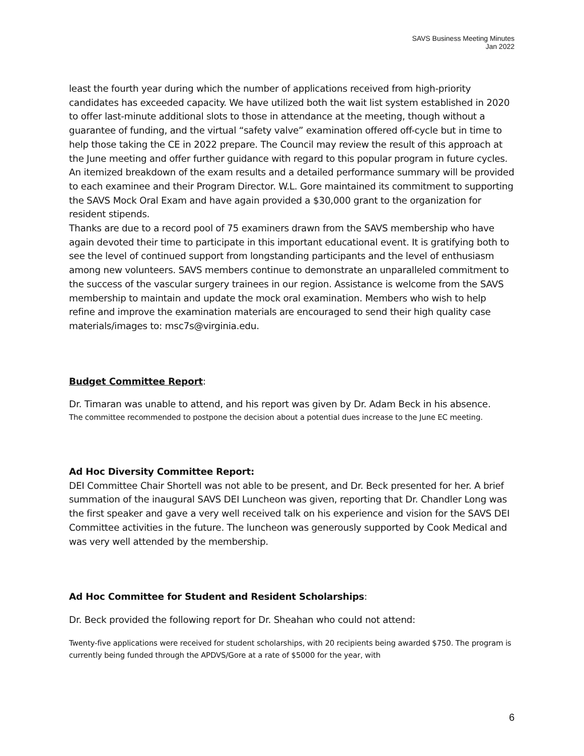SAVS Business Meeting Minutes
Jan 2022
least the fourth year during which the number of applications received from high-priority candidates has exceeded capacity. We have utilized both the wait list system established in 2020 to offer last-minute additional slots to those in attendance at the meeting, though without a guarantee of funding, and the virtual “safety valve” examination offered off-cycle but in time to help those taking the CE in 2022 prepare. The Council may review the result of this approach at the June meeting and offer further guidance with regard to this popular program in future cycles. An itemized breakdown of the exam results and a detailed performance summary will be provided to each examinee and their Program Director. W.L. Gore maintained its commitment to supporting the SAVS Mock Oral Exam and have again provided a $30,000 grant to the organization for resident stipends.
Thanks are due to a record pool of 75 examiners drawn from the SAVS membership who have again devoted their time to participate in this important educational event. It is gratifying both to see the level of continued support from longstanding participants and the level of enthusiasm among new volunteers. SAVS members continue to demonstrate an unparalleled commitment to the success of the vascular surgery trainees in our region. Assistance is welcome from the SAVS membership to maintain and update the mock oral examination. Members who wish to help refine and improve the examination materials are encouraged to send their high quality case materials/images to: msc7s@virginia.edu.
Budget Committee Report:
Dr. Timaran was unable to attend, and his report was given by Dr. Adam Beck in his absence.
The committee recommended to postpone the decision about a potential dues increase to the June EC meeting.
Ad Hoc Diversity Committee Report:
DEI Committee Chair Shortell was not able to be present, and Dr. Beck presented for her. A brief summation of the inaugural SAVS DEI Luncheon was given, reporting that Dr. Chandler Long was the first speaker and gave a very well received talk on his experience and vision for the SAVS DEI Committee activities in the future. The luncheon was generously supported by Cook Medical and was very well attended by the membership.
Ad Hoc Committee for Student and Resident Scholarships:
Dr. Beck provided the following report for Dr. Sheahan who could not attend:
Twenty-five applications were received for student scholarships, with 20 recipients being awarded $750. The program is currently being funded through the APDVS/Gore at a rate of $5000 for the year, with
6